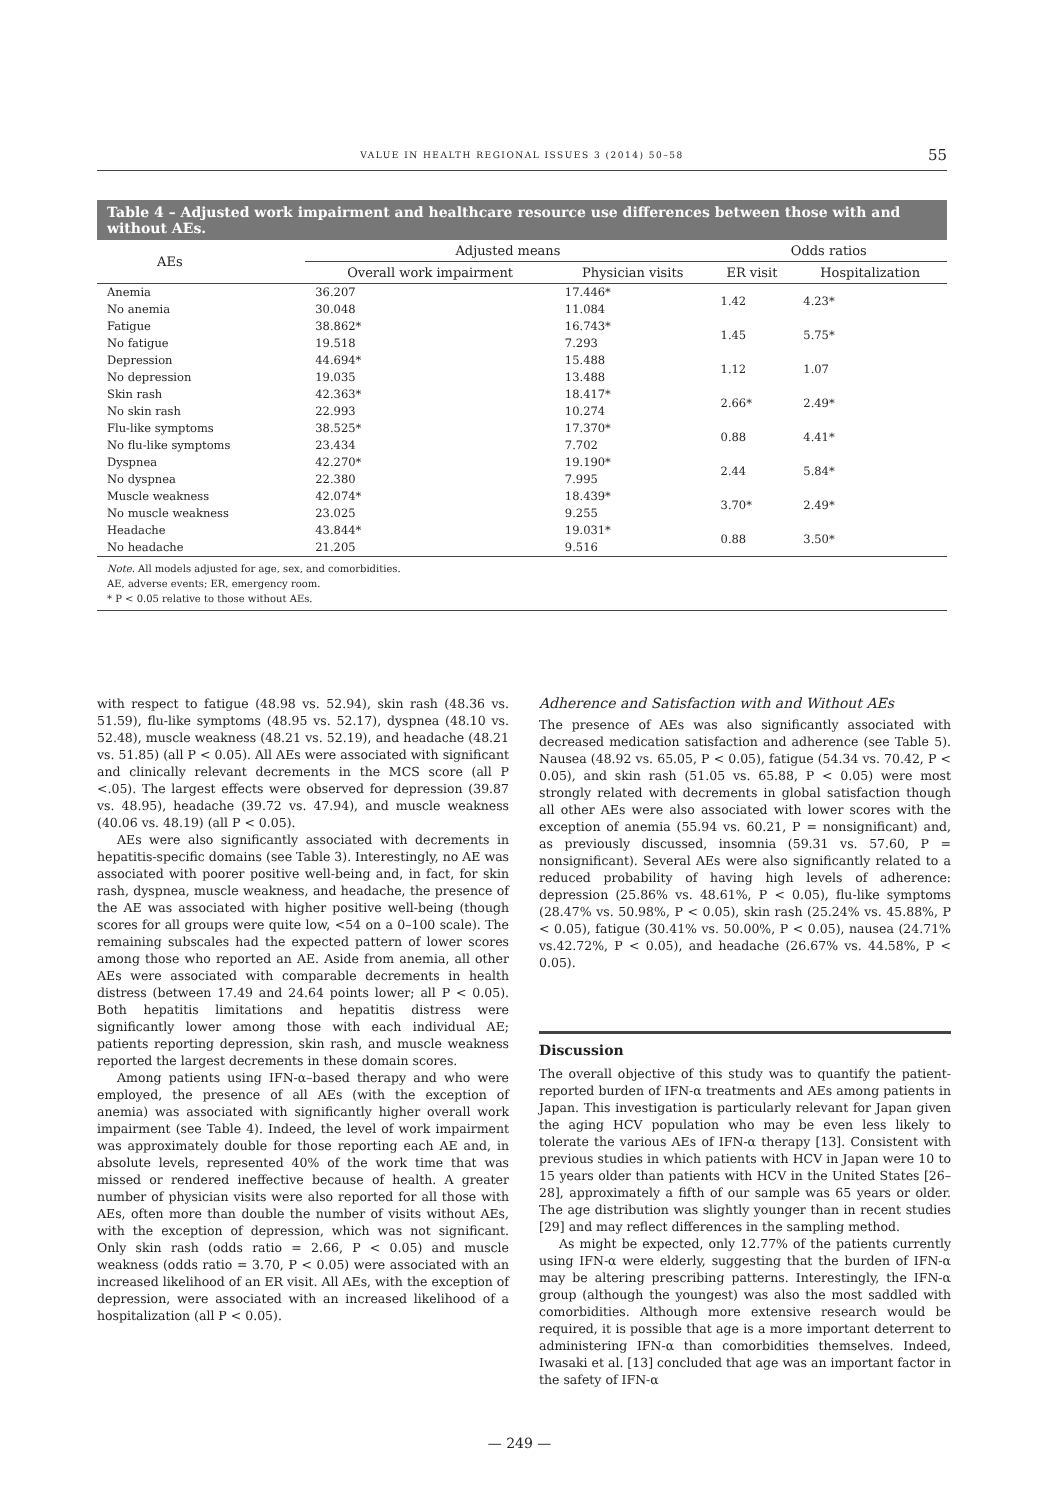VALUE IN HEALTH REGIONAL ISSUES 3 (2014) 50–58 55
Table 4 – Adjusted work impairment and healthcare resource use differences between those with and without AEs.
| AEs | Adjusted means | | Odds ratios | |
| --- | --- | --- | --- | --- |
| | Overall work impairment | Physician visits | ER visit | Hospitalization |
| Anemia | 36.207 | 17.446* | 1.42 | 4.23* |
| No anemia | 30.048 | 11.084 | | |
| Fatigue | 38.862* | 16.743* | 1.45 | 5.75* |
| No fatigue | 19.518 | 7.293 | | |
| Depression | 44.694* | 15.488 | 1.12 | 1.07 |
| No depression | 19.035 | 13.488 | | |
| Skin rash | 42.363* | 18.417* | 2.66* | 2.49* |
| No skin rash | 22.993 | 10.274 | | |
| Flu-like symptoms | 38.525* | 17.370* | 0.88 | 4.41* |
| No flu-like symptoms | 23.434 | 7.702 | | |
| Dyspnea | 42.270* | 19.190* | 2.44 | 5.84* |
| No dyspnea | 22.380 | 7.995 | | |
| Muscle weakness | 42.074* | 18.439* | 3.70* | 2.49* |
| No muscle weakness | 23.025 | 9.255 | | |
| Headache | 43.844* | 19.031* | 0.88 | 3.50* |
| No headache | 21.205 | 9.516 | | |
Note. All models adjusted for age, sex, and comorbidities.
AE, adverse events; ER, emergency room.
* P < 0.05 relative to those without AEs.
with respect to fatigue (48.98 vs. 52.94), skin rash (48.36 vs. 51.59), flu-like symptoms (48.95 vs. 52.17), dyspnea (48.10 vs. 52.48), muscle weakness (48.21 vs. 52.19), and headache (48.21 vs. 51.85) (all P < 0.05). All AEs were associated with significant and clinically relevant decrements in the MCS score (all P <.05). The largest effects were observed for depression (39.87 vs. 48.95), headache (39.72 vs. 47.94), and muscle weakness (40.06 vs. 48.19) (all P < 0.05).
AEs were also significantly associated with decrements in hepatitis-specific domains (see Table 3). Interestingly, no AE was associated with poorer positive well-being and, in fact, for skin rash, dyspnea, muscle weakness, and headache, the presence of the AE was associated with higher positive well-being (though scores for all groups were quite low, <54 on a 0–100 scale). The remaining subscales had the expected pattern of lower scores among those who reported an AE. Aside from anemia, all other AEs were associated with comparable decrements in health distress (between 17.49 and 24.64 points lower; all P < 0.05). Both hepatitis limitations and hepatitis distress were significantly lower among those with each individual AE; patients reporting depression, skin rash, and muscle weakness reported the largest decrements in these domain scores.
Among patients using IFN-α–based therapy and who were employed, the presence of all AEs (with the exception of anemia) was associated with significantly higher overall work impairment (see Table 4). Indeed, the level of work impairment was approximately double for those reporting each AE and, in absolute levels, represented 40% of the work time that was missed or rendered ineffective because of health. A greater number of physician visits were also reported for all those with AEs, often more than double the number of visits without AEs, with the exception of depression, which was not significant. Only skin rash (odds ratio = 2.66, P < 0.05) and muscle weakness (odds ratio = 3.70, P < 0.05) were associated with an increased likelihood of an ER visit. All AEs, with the exception of depression, were associated with an increased likelihood of a hospitalization (all P < 0.05).
Adherence and Satisfaction with and Without AEs
The presence of AEs was also significantly associated with decreased medication satisfaction and adherence (see Table 5). Nausea (48.92 vs. 65.05, P < 0.05), fatigue (54.34 vs. 70.42, P < 0.05), and skin rash (51.05 vs. 65.88, P < 0.05) were most strongly related with decrements in global satisfaction though all other AEs were also associated with lower scores with the exception of anemia (55.94 vs. 60.21, P = nonsignificant) and, as previously discussed, insomnia (59.31 vs. 57.60, P = nonsignificant). Several AEs were also significantly related to a reduced probability of having high levels of adherence: depression (25.86% vs. 48.61%, P < 0.05), flu-like symptoms (28.47% vs. 50.98%, P < 0.05), skin rash (25.24% vs. 45.88%, P < 0.05), fatigue (30.41% vs. 50.00%, P < 0.05), nausea (24.71% vs.42.72%, P < 0.05), and headache (26.67% vs. 44.58%, P < 0.05).
Discussion
The overall objective of this study was to quantify the patient-reported burden of IFN-α treatments and AEs among patients in Japan. This investigation is particularly relevant for Japan given the aging HCV population who may be even less likely to tolerate the various AEs of IFN-α therapy [13]. Consistent with previous studies in which patients with HCV in Japan were 10 to 15 years older than patients with HCV in the United States [26–28], approximately a fifth of our sample was 65 years or older. The age distribution was slightly younger than in recent studies [29] and may reflect differences in the sampling method.
As might be expected, only 12.77% of the patients currently using IFN-α were elderly, suggesting that the burden of IFN-α may be altering prescribing patterns. Interestingly, the IFN-α group (although the youngest) was also the most saddled with comorbidities. Although more extensive research would be required, it is possible that age is a more important deterrent to administering IFN-α than comorbidities themselves. Indeed, Iwasaki et al. [13] concluded that age was an important factor in the safety of IFN-α
— 249 —